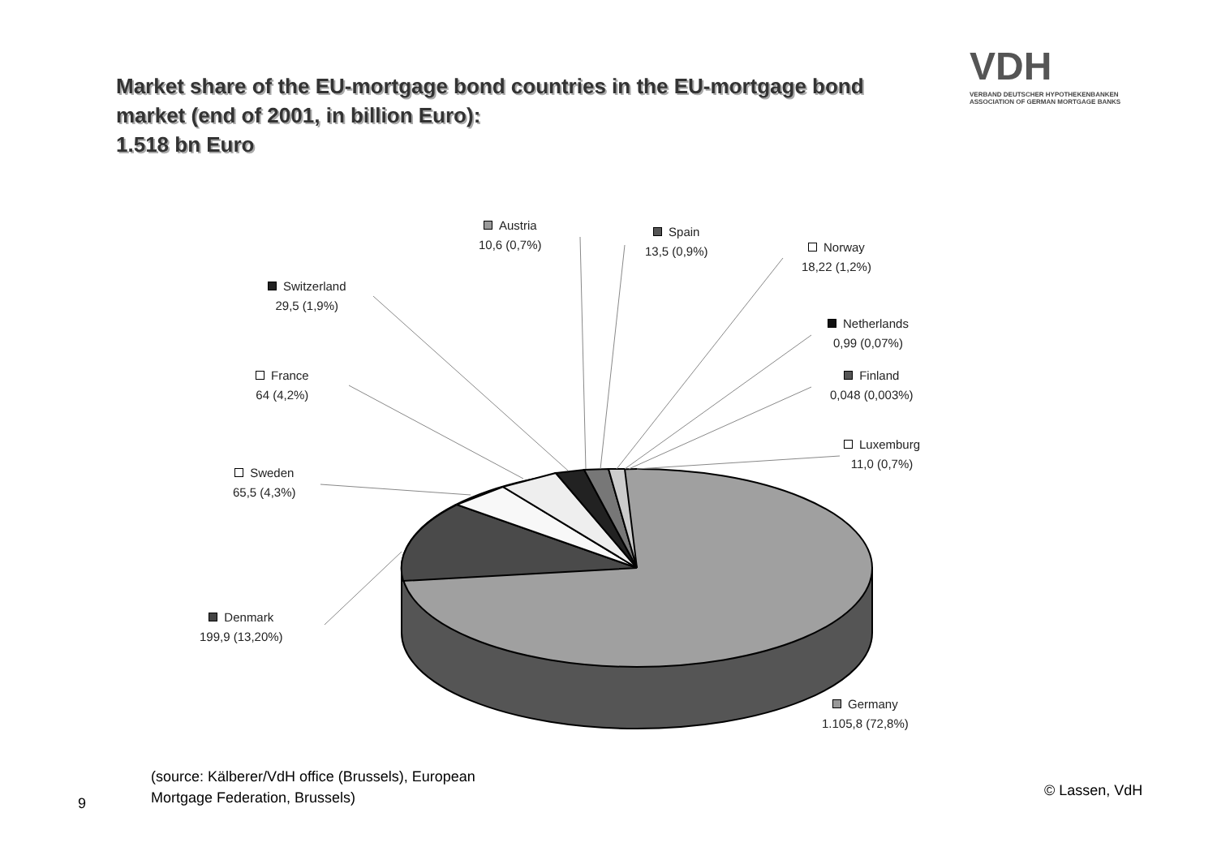Market share of the EU-mortgage bond countries in the EU-mortgage bond market (end of 2001, in billion Euro):
1.518 bn Euro
VDH
VERBAND DEUTSCHER HYPOTHEKENBANKEN
ASSOCIATION OF GERMAN MORTGAGE BANKS
Austria
10,6 (0,7%)
Spain
13,5 (0,9%)
Norway
18,22 (1,2%)
Switzerland
29,5 (1,9%)
Netherlands
0,99 (0,07%)
France
64 (4,2%)
Finland
0,048 (0,003%)
Luxemburg
11,0 (0,7%)
Sweden
65,5 (4,3%)
Denmark
199,9 (13,20%)
Germany
1.105,8 (72,8%)
(source: Kälberer/VdH office (Brussels), European
Mortgage Federation, Brussels)
9
© Lassen, VdH